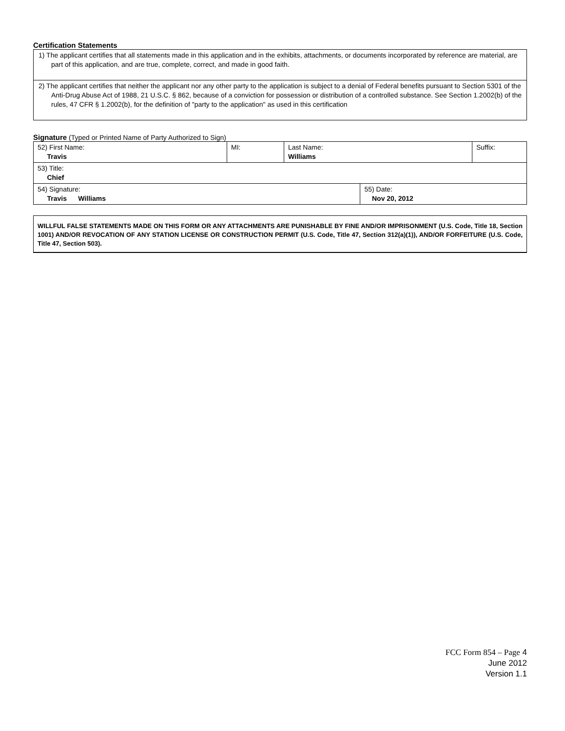Certification Statements
| 1) The applicant certifies that all statements made in this application and in the exhibits, attachments, or documents incorporated by reference are material, are part of this application, and are true, complete, correct, and made in good faith. |
| 2) The applicant certifies that neither the applicant nor any other party to the application is subject to a denial of Federal benefits pursuant to Section 5301 of the Anti-Drug Abuse Act of 1988, 21 U.S.C. § 862, because of a conviction for possession or distribution of a controlled substance. See Section 1.2002(b) of the rules, 47 CFR § 1.2002(b), for the definition of "party to the application" as used in this certification |
Signature (Typed or Printed Name of Party Authorized to Sign)
| 52) First Name: Travis | MI: | Last Name: Williams | | Suffix: |
| 53) Title: Chief | | | | |
| 54) Signature: Travis Williams | | | 55) Date: Nov 20, 2012 | |
WILLFUL FALSE STATEMENTS MADE ON THIS FORM OR ANY ATTACHMENTS ARE PUNISHABLE BY FINE AND/OR IMPRISONMENT (U.S. Code, Title 18, Section 1001) AND/OR REVOCATION OF ANY STATION LICENSE OR CONSTRUCTION PERMIT (U.S. Code, Title 47, Section 312(a)(1)), AND/OR FORFEITURE (U.S. Code, Title 47, Section 503).
FCC Form 854 – Page 4
June 2012
Version 1.1